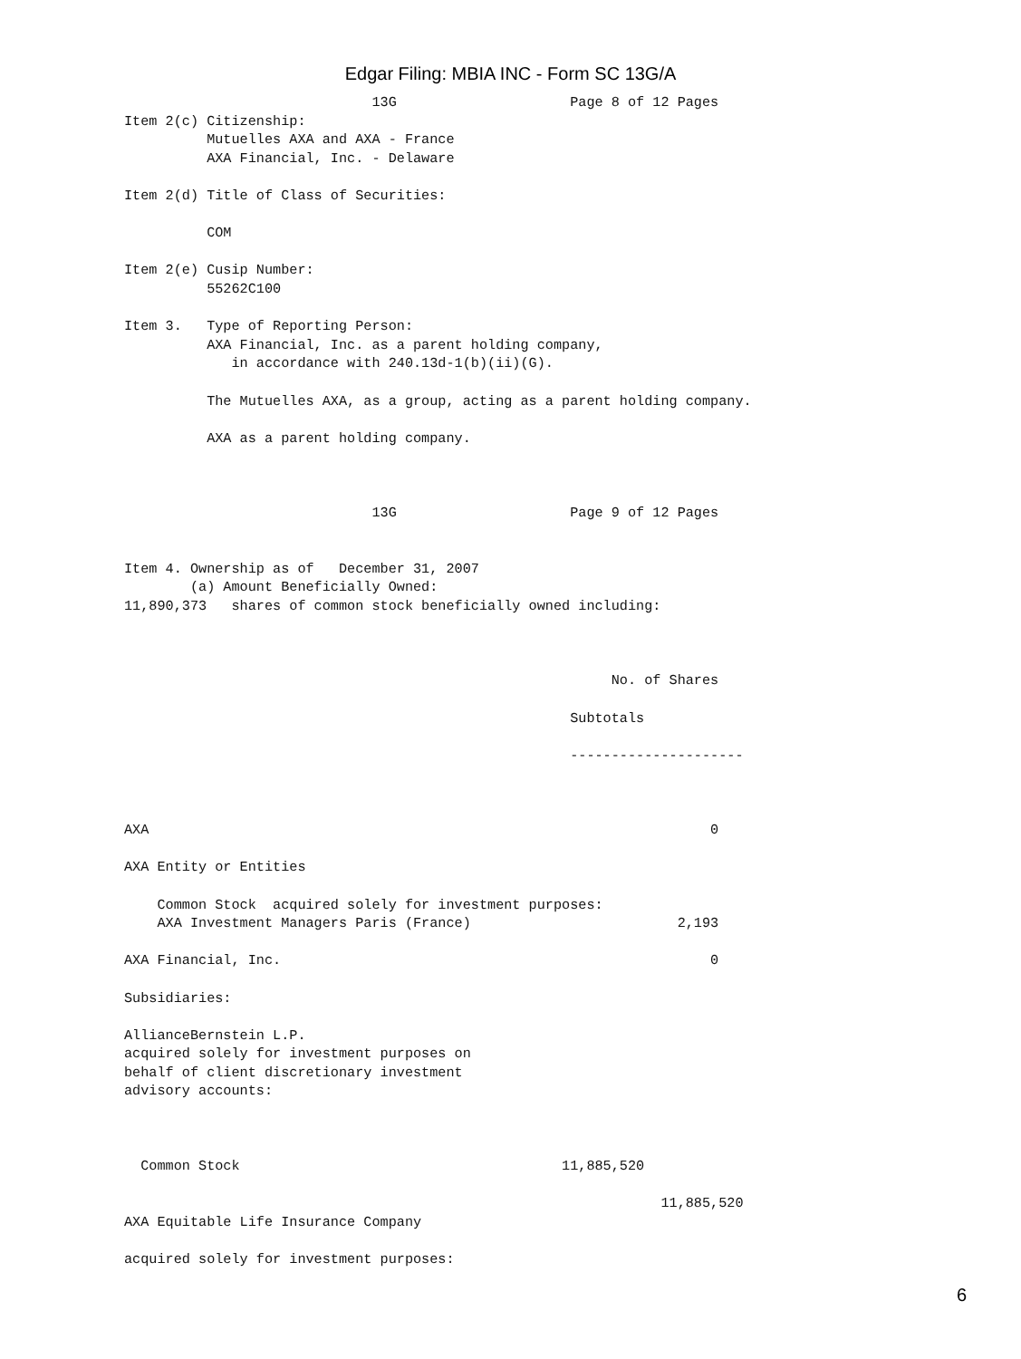Edgar Filing: MBIA INC - Form SC 13G/A
                              13G                     Page 8 of 12 Pages
Item 2(c) Citizenship:
          Mutuelles AXA and AXA - France
          AXA Financial, Inc. - Delaware

Item 2(d) Title of Class of Securities:

          COM

Item 2(e) Cusip Number:
          55262C100

Item 3.   Type of Reporting Person:
          AXA Financial, Inc. as a parent holding company,
             in accordance with 240.13d-1(b)(ii)(G).

          The Mutuelles AXA, as a group, acting as a parent holding company.

          AXA as a parent holding company.



                              13G                     Page 9 of 12 Pages


Item 4. Ownership as of   December 31, 2007
        (a) Amount Beneficially Owned:
11,890,373   shares of common stock beneficially owned including:



                                                           No. of Shares

                                                      Subtotals

                                                      ---------------------



AXA                                                                    0

AXA Entity or Entities

    Common Stock  acquired solely for investment purposes:
    AXA Investment Managers Paris (France)                         2,193

AXA Financial, Inc.                                                    0

Subsidiaries:

AllianceBernstein L.P.
acquired solely for investment purposes on
behalf of client discretionary investment
advisory accounts:



  Common Stock                                       11,885,520

                                                                 11,885,520
AXA Equitable Life Insurance Company

acquired solely for investment purposes:
6